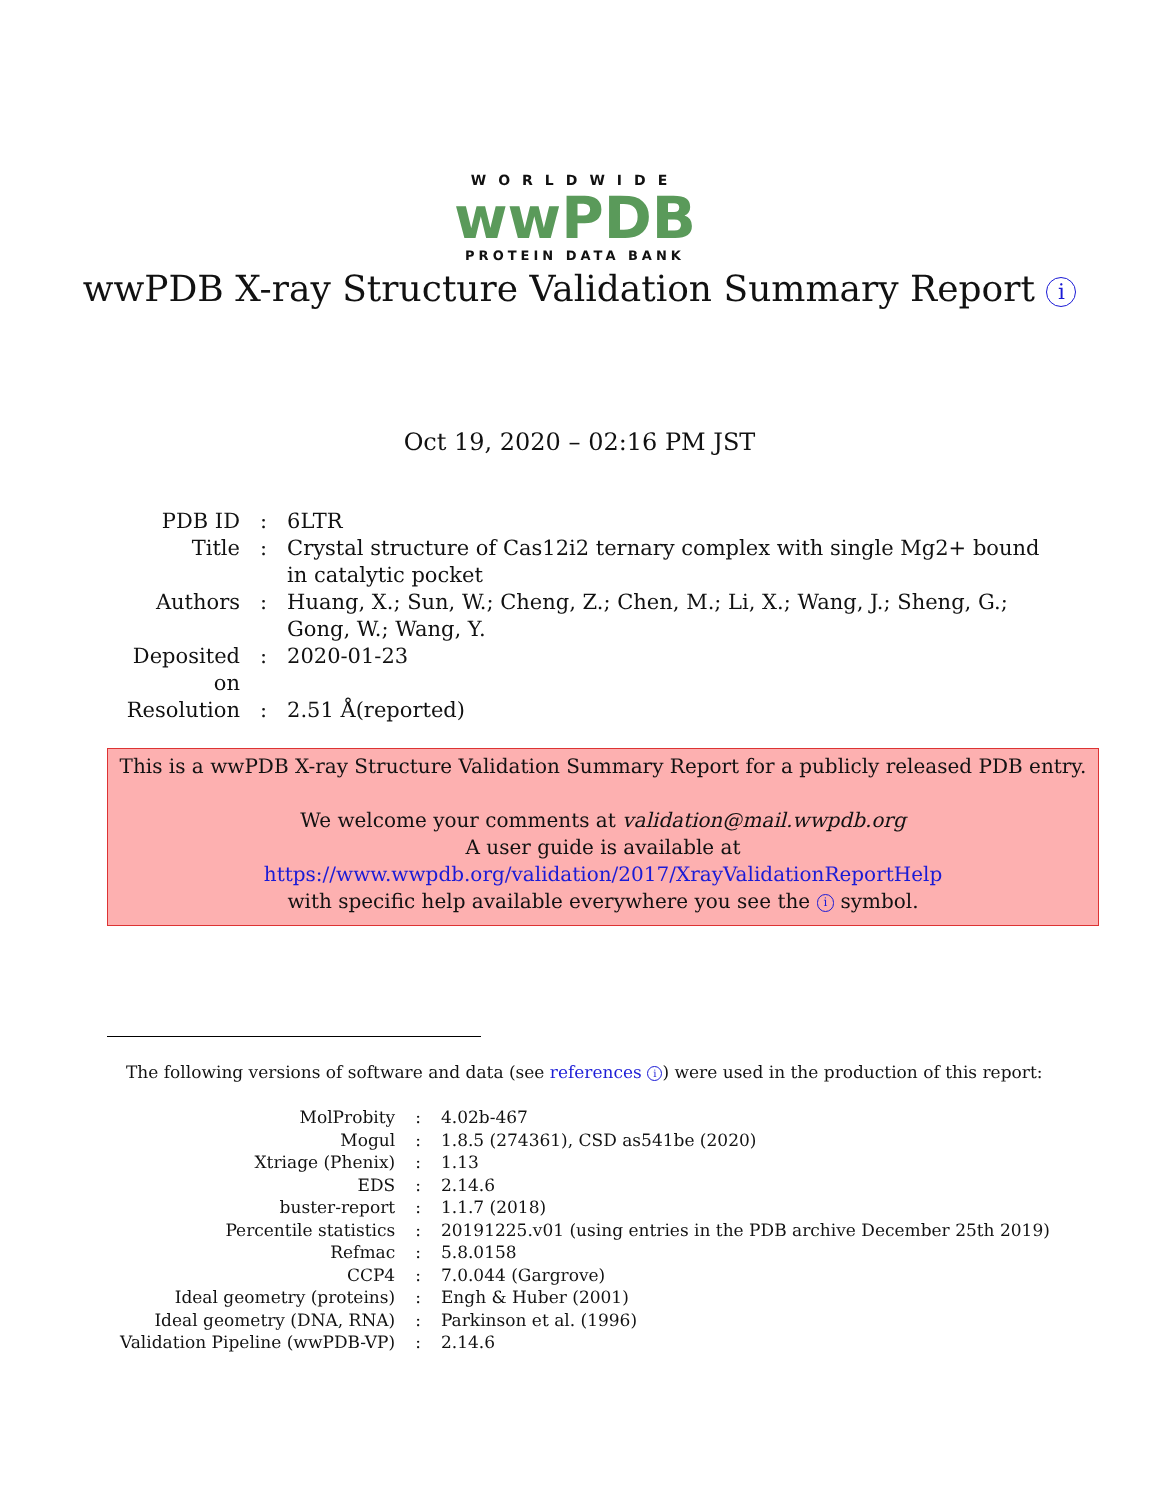WORLDWIDE
wwPDB
PROTEIN DATA BANK
wwPDB X-ray Structure Validation Summary Report i
Oct 19, 2020 – 02:16 PM JST
| PDB ID | : | 6LTR |
| Title | : | Crystal structure of Cas12i2 ternary complex with single Mg2+ bound in catalytic pocket |
| Authors | : | Huang, X.; Sun, W.; Cheng, Z.; Chen, M.; Li, X.; Wang, J.; Sheng, G.; Gong, W.; Wang, Y. |
| Deposited on | : | 2020-01-23 |
| Resolution | : | 2.51 Å(reported) |
This is a wwPDB X-ray Structure Validation Summary Report for a publicly released PDB entry.
We welcome your comments at validation@mail.wwpdb.org
A user guide is available at
https://www.wwpdb.org/validation/2017/XrayValidationReportHelp
with specific help available everywhere you see the i symbol.
The following versions of software and data (see references i) were used in the production of this report:
| MolProbity | : | 4.02b-467 |
| Mogul | : | 1.8.5 (274361), CSD as541be (2020) |
| Xtriage (Phenix) | : | 1.13 |
| EDS | : | 2.14.6 |
| buster-report | : | 1.1.7 (2018) |
| Percentile statistics | : | 20191225.v01 (using entries in the PDB archive December 25th 2019) |
| Refmac | : | 5.8.0158 |
| CCP4 | : | 7.0.044 (Gargrove) |
| Ideal geometry (proteins) | : | Engh & Huber (2001) |
| Ideal geometry (DNA, RNA) | : | Parkinson et al. (1996) |
| Validation Pipeline (wwPDB-VP) | : | 2.14.6 |